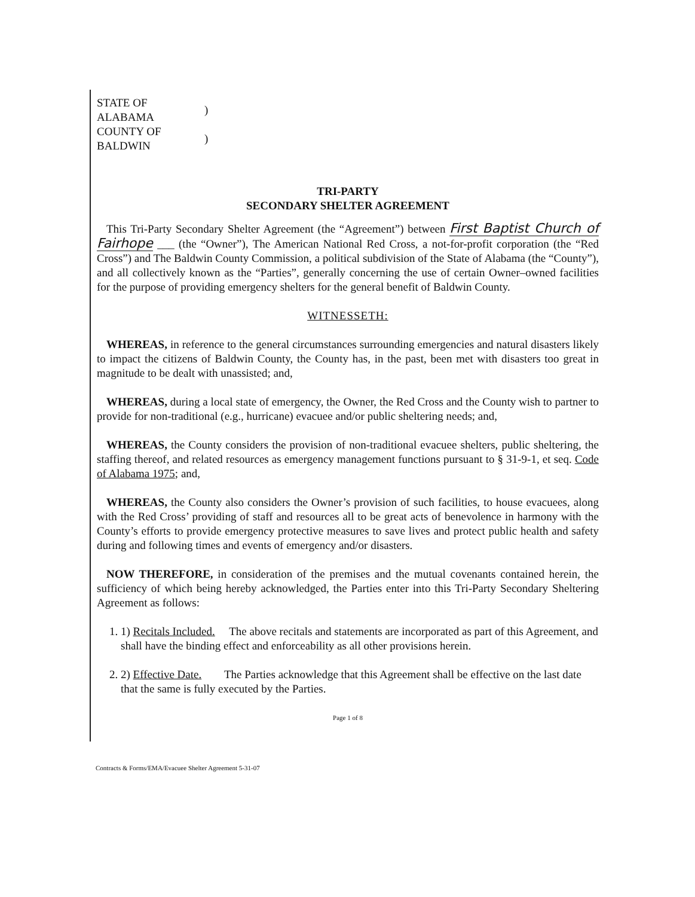| STATE OF ALABAMA | ) |
| COUNTY OF BALDWIN | ) |
TRI-PARTY
SECONDARY SHELTER AGREEMENT
This Tri-Party Secondary Shelter Agreement (the “Agreement”) between First Baptist Church of Fairhope ___ (the “Owner”), The American National Red Cross, a not-for-profit corporation (the “Red Cross”) and The Baldwin County Commission, a political subdivision of the State of Alabama (the “County”), and all collectively known as the “Parties”, generally concerning the use of certain Owner–owned facilities for the purpose of providing emergency shelters for the general benefit of Baldwin County.
WITNESSETH:
WHEREAS, in reference to the general circumstances surrounding emergencies and natural disasters likely to impact the citizens of Baldwin County, the County has, in the past, been met with disasters too great in magnitude to be dealt with unassisted; and,
WHEREAS, during a local state of emergency, the Owner, the Red Cross and the County wish to partner to provide for non-traditional (e.g., hurricane) evacuee and/or public sheltering needs; and,
WHEREAS, the County considers the provision of non-traditional evacuee shelters, public sheltering, the staffing thereof, and related resources as emergency management functions pursuant to § 31-9-1, et seq. Code of Alabama 1975; and,
WHEREAS, the County also considers the Owner’s provision of such facilities, to house evacuees, along with the Red Cross’ providing of staff and resources all to be great acts of benevolence in harmony with the County’s efforts to provide emergency protective measures to save lives and protect public health and safety during and following times and events of emergency and/or disasters.
NOW THEREFORE, in consideration of the premises and the mutual covenants contained herein, the sufficiency of which being hereby acknowledged, the Parties enter into this Tri-Party Secondary Sheltering Agreement as follows:
1. 1) Recitals Included. The above recitals and statements are incorporated as part of this Agreement, and shall have the binding effect and enforceability as all other provisions herein.
2. 2) Effective Date. The Parties acknowledge that this Agreement shall be effective on the last date that the same is fully executed by the Parties.
Page 1 of 8
Contracts & Forms/EMA/Evacuee Shelter Agreement 5-31-07